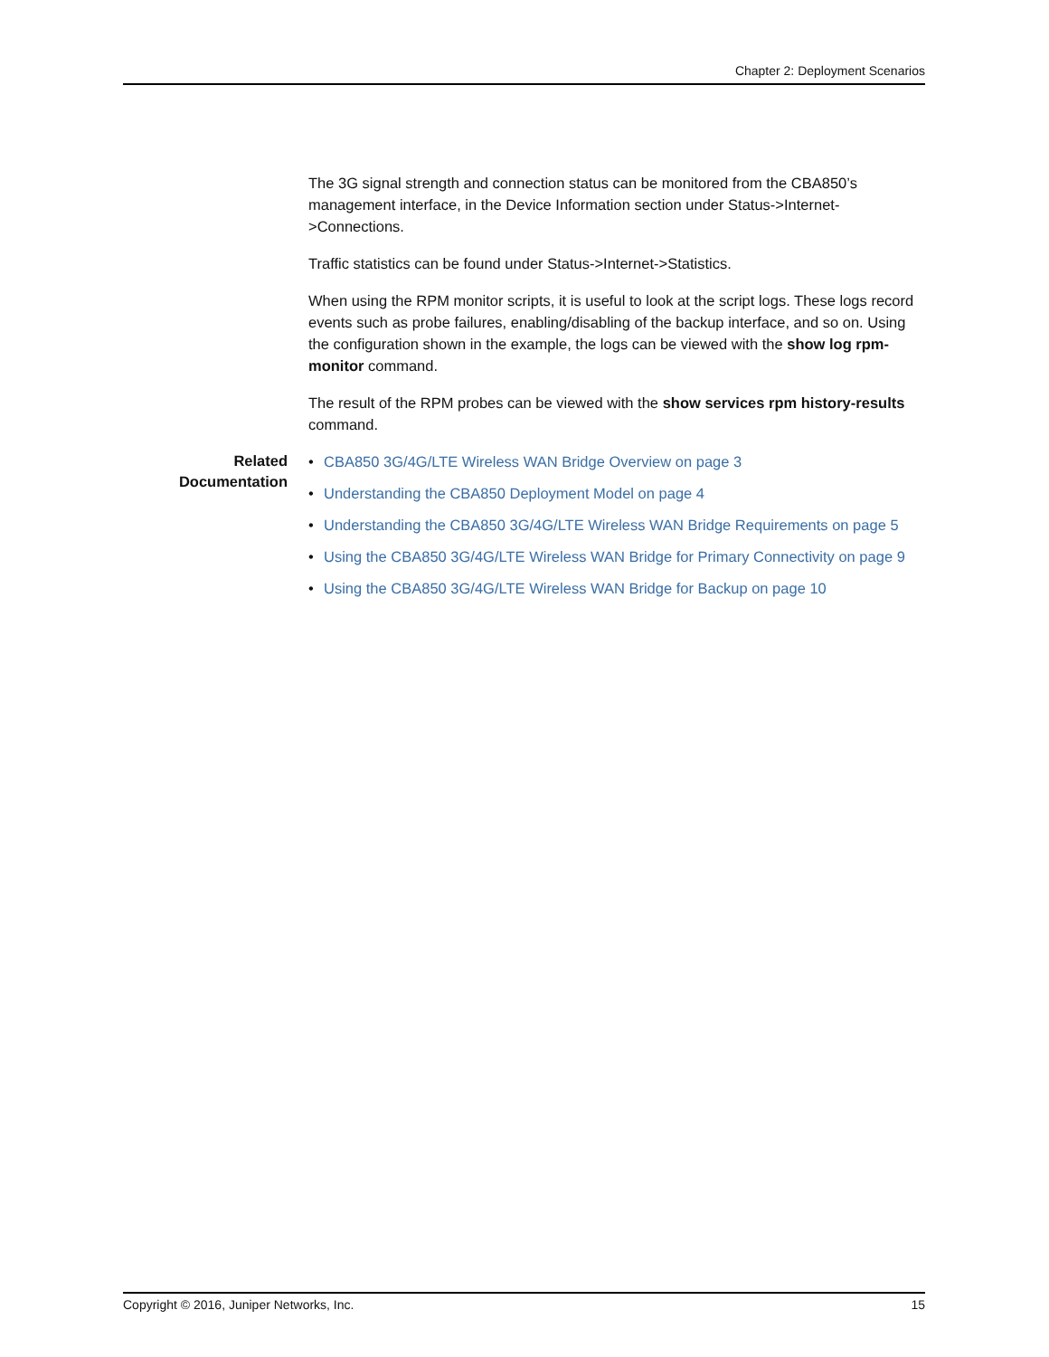Chapter 2: Deployment Scenarios
The 3G signal strength and connection status can be monitored from the CBA850’s management interface, in the Device Information section under Status->Internet->Connections.
Traffic statistics can be found under Status->Internet->Statistics.
When using the RPM monitor scripts, it is useful to look at the script logs. These logs record events such as probe failures, enabling/disabling of the backup interface, and so on. Using the configuration shown in the example, the logs can be viewed with the show log rpm-monitor command.
The result of the RPM probes can be viewed with the show services rpm history-results command.
Related Documentation
• CBA850 3G/4G/LTE Wireless WAN Bridge Overview on page 3
• Understanding the CBA850 Deployment Model on page 4
• Understanding the CBA850 3G/4G/LTE Wireless WAN Bridge Requirements on page 5
• Using the CBA850 3G/4G/LTE Wireless WAN Bridge for Primary Connectivity on page 9
• Using the CBA850 3G/4G/LTE Wireless WAN Bridge for Backup on page 10
Copyright © 2016, Juniper Networks, Inc. 15